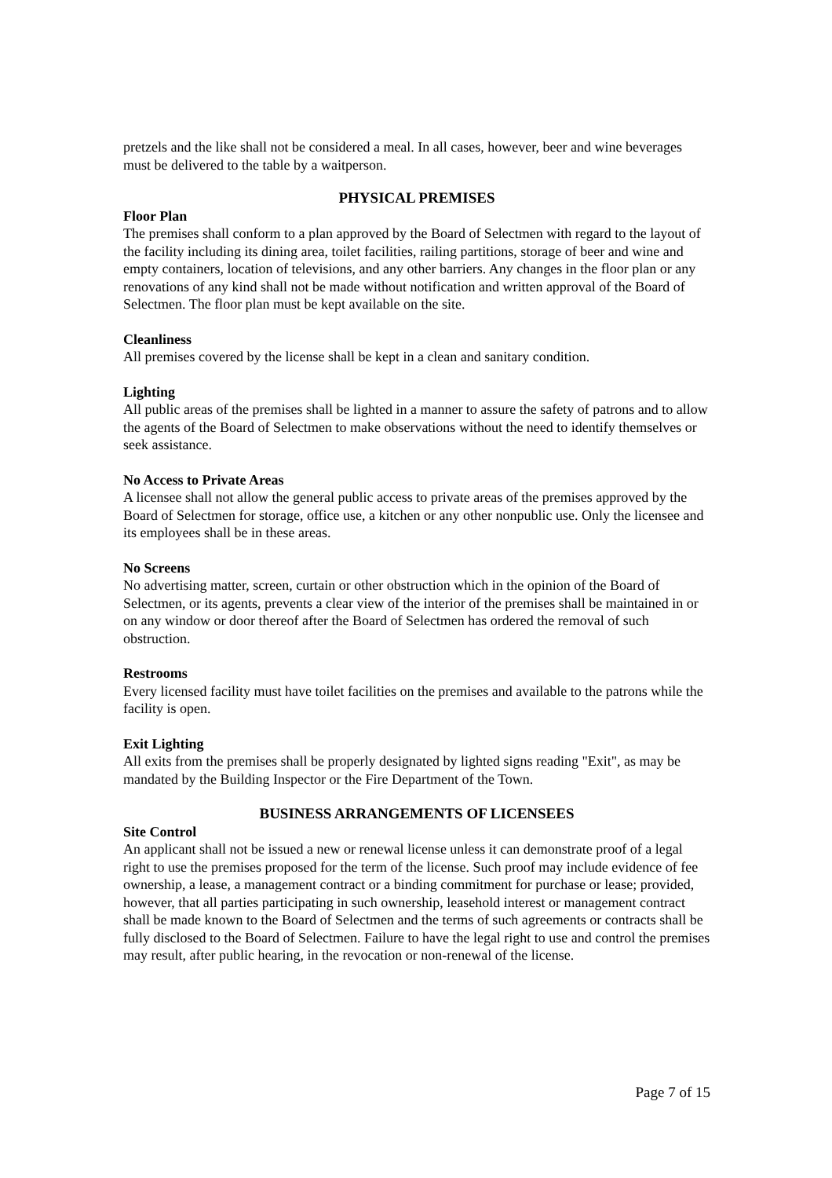pretzels and the like shall not be considered a meal. In all cases, however, beer and wine beverages must be delivered to the table by a waitperson.
PHYSICAL PREMISES
Floor Plan
The premises shall conform to a plan approved by the Board of Selectmen with regard to the layout of the facility including its dining area, toilet facilities, railing partitions, storage of beer and wine and empty containers, location of televisions, and any other barriers. Any changes in the floor plan or any renovations of any kind shall not be made without notification and written approval of the Board of Selectmen. The floor plan must be kept available on the site.
Cleanliness
All premises covered by the license shall be kept in a clean and sanitary condition.
Lighting
All public areas of the premises shall be lighted in a manner to assure the safety of patrons and to allow the agents of the Board of Selectmen to make observations without the need to identify themselves or seek assistance.
No Access to Private Areas
A licensee shall not allow the general public access to private areas of the premises approved by the Board of Selectmen for storage, office use, a kitchen or any other nonpublic use. Only the licensee and its employees shall be in these areas.
No Screens
No advertising matter, screen, curtain or other obstruction which in the opinion of the Board of Selectmen, or its agents, prevents a clear view of the interior of the premises shall be maintained in or on any window or door thereof after the Board of Selectmen has ordered the removal of such obstruction.
Restrooms
Every licensed facility must have toilet facilities on the premises and available to the patrons while the facility is open.
Exit Lighting
All exits from the premises shall be properly designated by lighted signs reading "Exit", as may be mandated by the Building Inspector or the Fire Department of the Town.
BUSINESS ARRANGEMENTS OF LICENSEES
Site Control
An applicant shall not be issued a new or renewal license unless it can demonstrate proof of a legal right to use the premises proposed for the term of the license. Such proof may include evidence of fee ownership, a lease, a management contract or a binding commitment for purchase or lease; provided, however, that all parties participating in such ownership, leasehold interest or management contract shall be made known to the Board of Selectmen and the terms of such agreements or contracts shall be fully disclosed to the Board of Selectmen. Failure to have the legal right to use and control the premises may result, after public hearing, in the revocation or non-renewal of the license.
Page 7 of 15